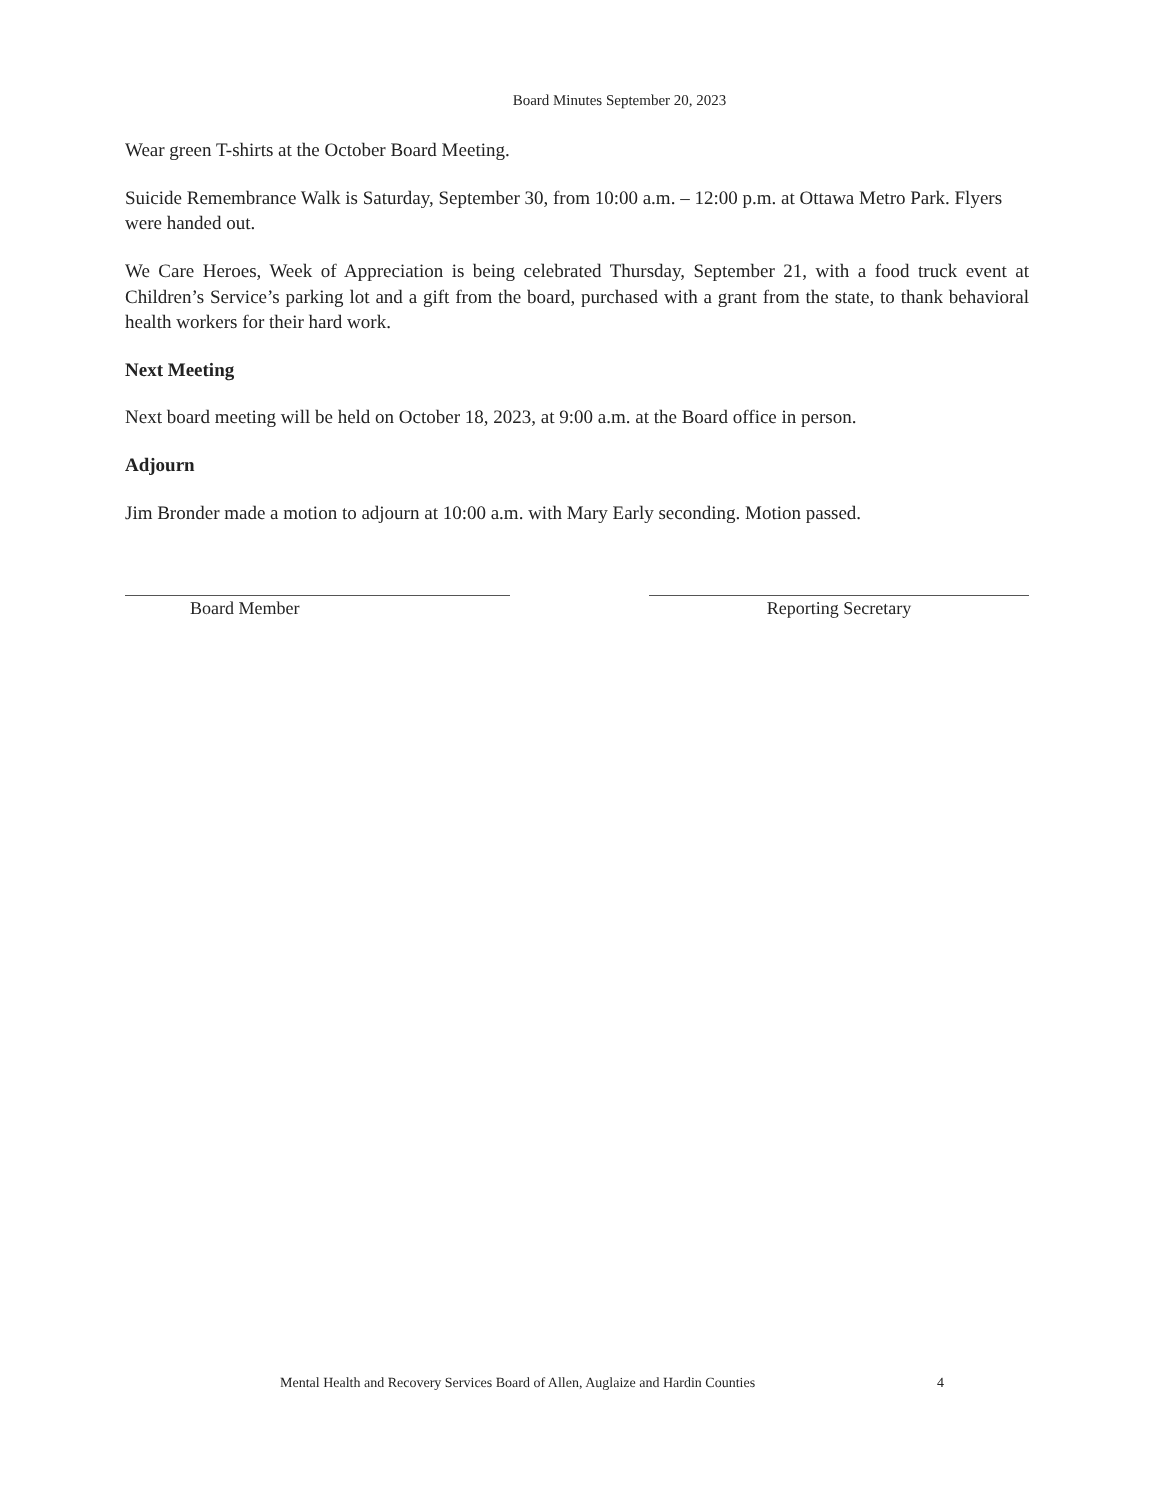Board Minutes September 20, 2023
Wear green T-shirts at the October Board Meeting.
Suicide Remembrance Walk is Saturday, September 30, from 10:00 a.m. – 12:00 p.m. at Ottawa Metro Park. Flyers were handed out.
We Care Heroes, Week of Appreciation is being celebrated Thursday, September 21, with a food truck event at Children’s Service’s parking lot and a gift from the board, purchased with a grant from the state, to thank behavioral health workers for their hard work.
Next Meeting
Next board meeting will be held on October 18, 2023, at 9:00 a.m. at the Board office in person.
Adjourn
Jim Bronder made a motion to adjourn at 10:00 a.m. with Mary Early seconding. Motion passed.
Board Member Reporting Secretary
Mental Health and Recovery Services Board of Allen, Auglaize and Hardin Counties 4